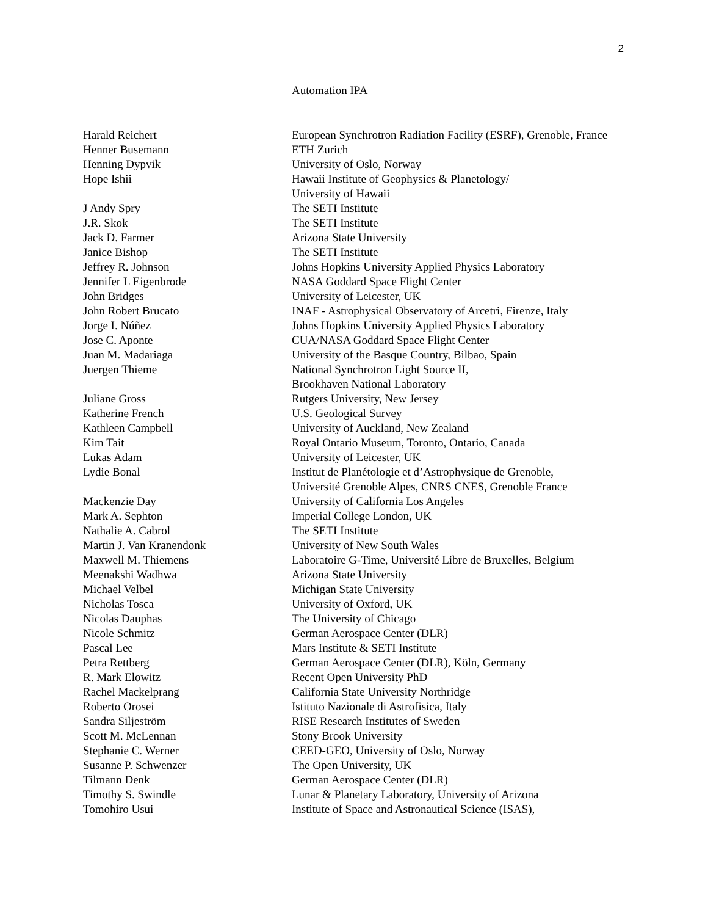2
Automation IPA
| Harald Reichert | European Synchrotron Radiation Facility (ESRF), Grenoble, France |
| Henner Busemann | ETH Zurich |
| Henning Dypvik | University of Oslo, Norway |
| Hope Ishii | Hawaii Institute of Geophysics & Planetology/ University of Hawaii |
| J Andy Spry | The SETI Institute |
| J.R. Skok | The SETI Institute |
| Jack D. Farmer | Arizona State University |
| Janice Bishop | The SETI Institute |
| Jeffrey R. Johnson | Johns Hopkins University Applied Physics Laboratory |
| Jennifer L Eigenbrode | NASA Goddard Space Flight Center |
| John Bridges | University of Leicester, UK |
| John Robert Brucato | INAF - Astrophysical Observatory of Arcetri, Firenze, Italy |
| Jorge I. Núñez | Johns Hopkins University Applied Physics Laboratory |
| Jose C. Aponte | CUA/NASA Goddard Space Flight Center |
| Juan M. Madariaga | University of the Basque Country, Bilbao, Spain |
| Juergen Thieme | National Synchrotron Light Source II, Brookhaven National Laboratory |
| Juliane Gross | Rutgers University, New Jersey |
| Katherine French | U.S. Geological Survey |
| Kathleen Campbell | University of Auckland, New Zealand |
| Kim Tait | Royal Ontario Museum, Toronto, Ontario, Canada |
| Lukas Adam | University of Leicester, UK |
| Lydie Bonal | Institut de Planétologie et d’Astrophysique de Grenoble, Université Grenoble Alpes, CNRS CNES, Grenoble France |
| Mackenzie Day | University of California Los Angeles |
| Mark A. Sephton | Imperial College London, UK |
| Nathalie A. Cabrol | The SETI Institute |
| Martin J. Van Kranendonk | University of New South Wales |
| Maxwell M. Thiemens | Laboratoire G-Time, Université Libre de Bruxelles, Belgium |
| Meenakshi Wadhwa | Arizona State University |
| Michael Velbel | Michigan State University |
| Nicholas Tosca | University of Oxford, UK |
| Nicolas Dauphas | The University of Chicago |
| Nicole Schmitz | German Aerospace Center (DLR) |
| Pascal Lee | Mars Institute & SETI Institute |
| Petra Rettberg | German Aerospace Center (DLR), Köln, Germany |
| R. Mark Elowitz | Recent Open University PhD |
| Rachel Mackelprang | California State University Northridge |
| Roberto Orosei | Istituto Nazionale di Astrofisica, Italy |
| Sandra Siljeström | RISE Research Institutes of Sweden |
| Scott M. McLennan | Stony Brook University |
| Stephanie C. Werner | CEED-GEO, University of Oslo, Norway |
| Susanne P. Schwenzer | The Open University, UK |
| Tilmann Denk | German Aerospace Center (DLR) |
| Timothy S. Swindle | Lunar & Planetary Laboratory, University of Arizona |
| Tomohiro Usui | Institute of Space and Astronautical Science (ISAS), |